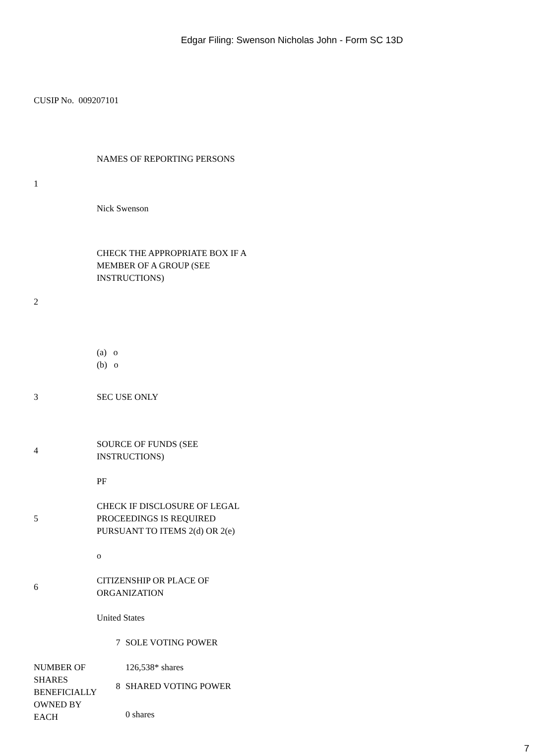Edgar Filing: Swenson Nicholas John - Form SC 13D
CUSIP No. 009207101
| 1 | NAMES OF REPORTING PERSONS Nick Swenson |
| 2 | CHECK THE APPROPRIATE BOX IF A MEMBER OF A GROUP (SEE INSTRUCTIONS) (a) o (b) o |
| 3 | SEC USE ONLY |
| 4 | SOURCE OF FUNDS (SEE INSTRUCTIONS) |
| | PF |
| 5 | CHECK IF DISCLOSURE OF LEGAL PROCEEDINGS IS REQUIRED PURSUANT TO ITEMS 2(d) OR 2(e) |
| | o |
| 6 | CITIZENSHIP OR PLACE OF ORGANIZATION |
| | United States |
| | 7 | SOLE VOTING POWER |
| NUMBER OF SHARES BENEFICIALLY OWNED BY EACH | | 126,538* shares |
| | 8 | SHARED VOTING POWER |
| | | 0 shares |
7